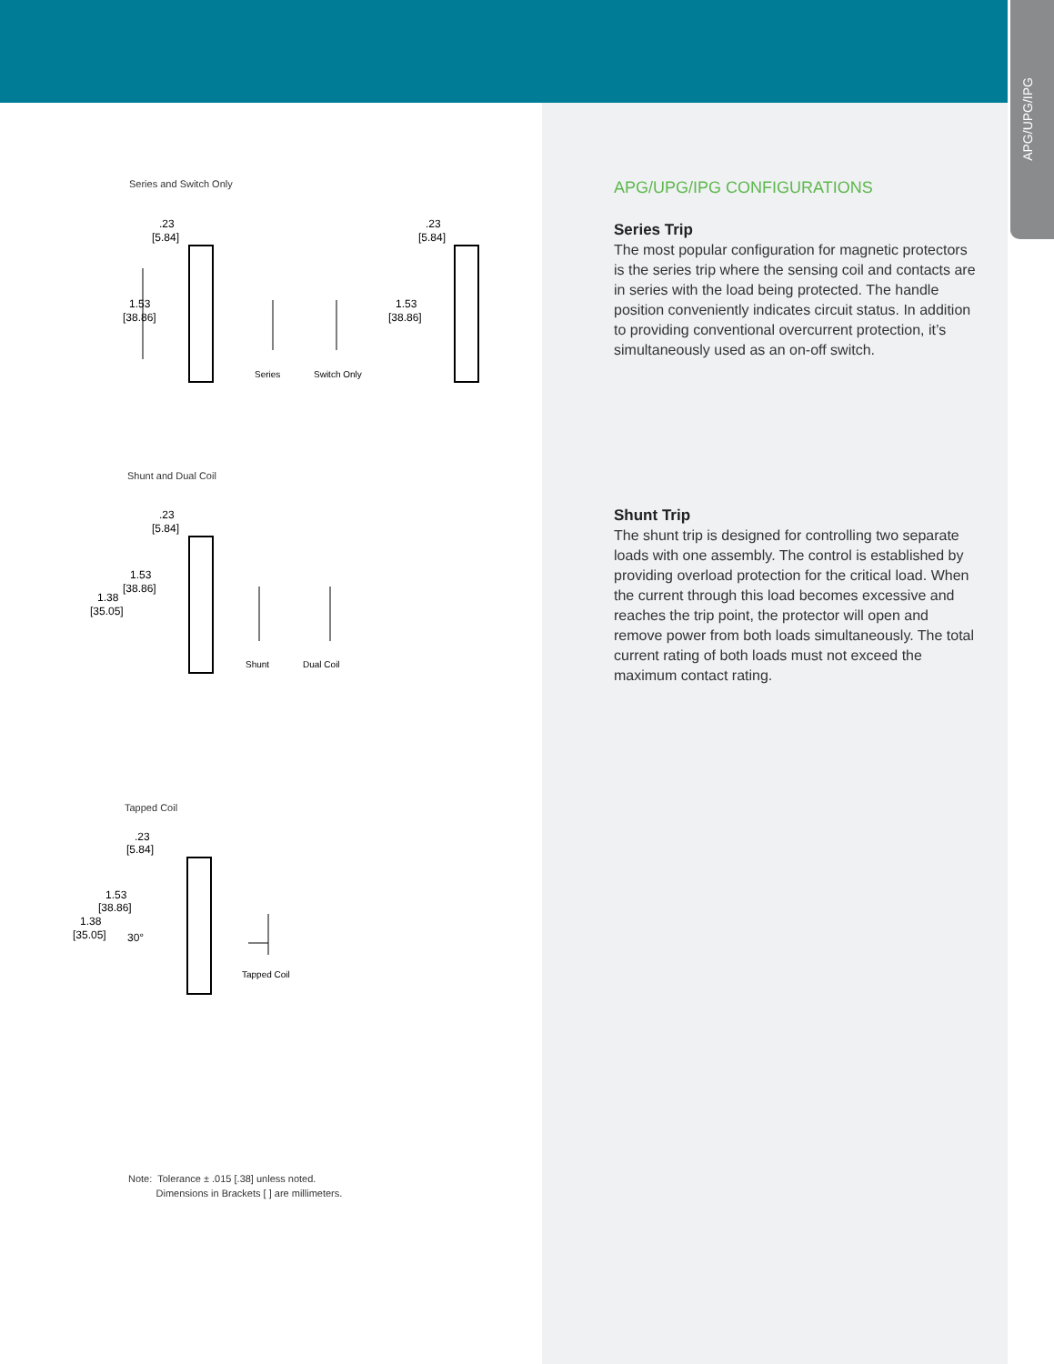APG/UPG/IPG
Series and Switch Only
.23
[5.84]
1.53
[38.86]
Series
Switch Only
.23
[5.84]
1.53
[38.86]
Shunt and Dual Coil
.23
[5.84]
1.53
[38.86]
1.38
[35.05]
Shunt
Dual Coil
Tapped Coil
.23
[5.84]
1.53
[38.86]
1.38
[35.05]
30°
Tapped Coil
Note: Tolerance ± .015 [.38] unless noted.
Dimensions in Brackets [ ] are millimeters.
APG/UPG/IPG CONFIGURATIONS
Series Trip
The most popular configuration for magnetic protectors is the series trip where the sensing coil and contacts are in series with the load being protected. The handle position conveniently indicates circuit status. In addition to providing conventional overcurrent protection, it’s simultaneously used as an on-off switch.
Shunt Trip
The shunt trip is designed for controlling two separate loads with one assembly. The control is established by providing overload protection for the critical load. When the current through this load becomes excessive and reaches the trip point, the protector will open and remove power from both loads simultaneously. The total current rating of both loads must not exceed the maximum contact rating.